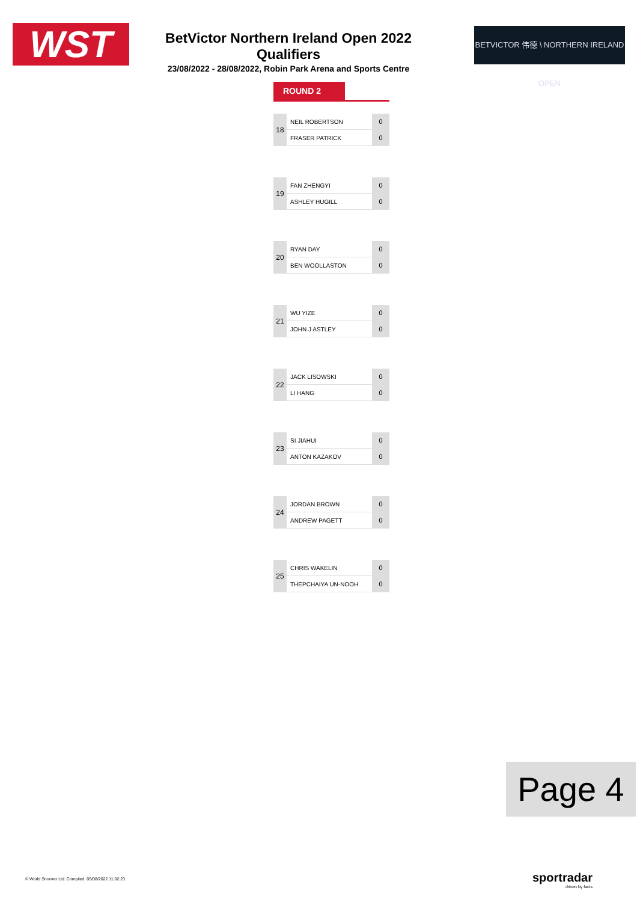WST
BetVictor Northern Ireland Open 2022 Qualifiers
23/08/2022 - 28/08/2022, Robin Park Arena and Sports Centre
BETVICTOR 伟德 \ NORTHERN IRELAND OPEN
ROUND 2
| 18 | NEIL ROBERTSON | 0 |
| | FRASER PATRICK | 0 |
| 19 | FAN ZHENGYI | 0 |
| | ASHLEY HUGILL | 0 |
| 20 | RYAN DAY | 0 |
| | BEN WOOLLASTON | 0 |
| 21 | WU YIZE | 0 |
| | JOHN J ASTLEY | 0 |
| 22 | JACK LISOWSKI | 0 |
| | LI HANG | 0 |
| 23 | SI JIAHUI | 0 |
| | ANTON KAZAKOV | 0 |
| 24 | JORDAN BROWN | 0 |
| | ANDREW PAGETT | 0 |
| 25 | CHRIS WAKELIN | 0 |
| | THEPCHAIYA UN-NOOH | 0 |
Page 4
© World Snooker Ltd. Compiled: 05/08/2022 11:02:23
sportradar
driven by facts